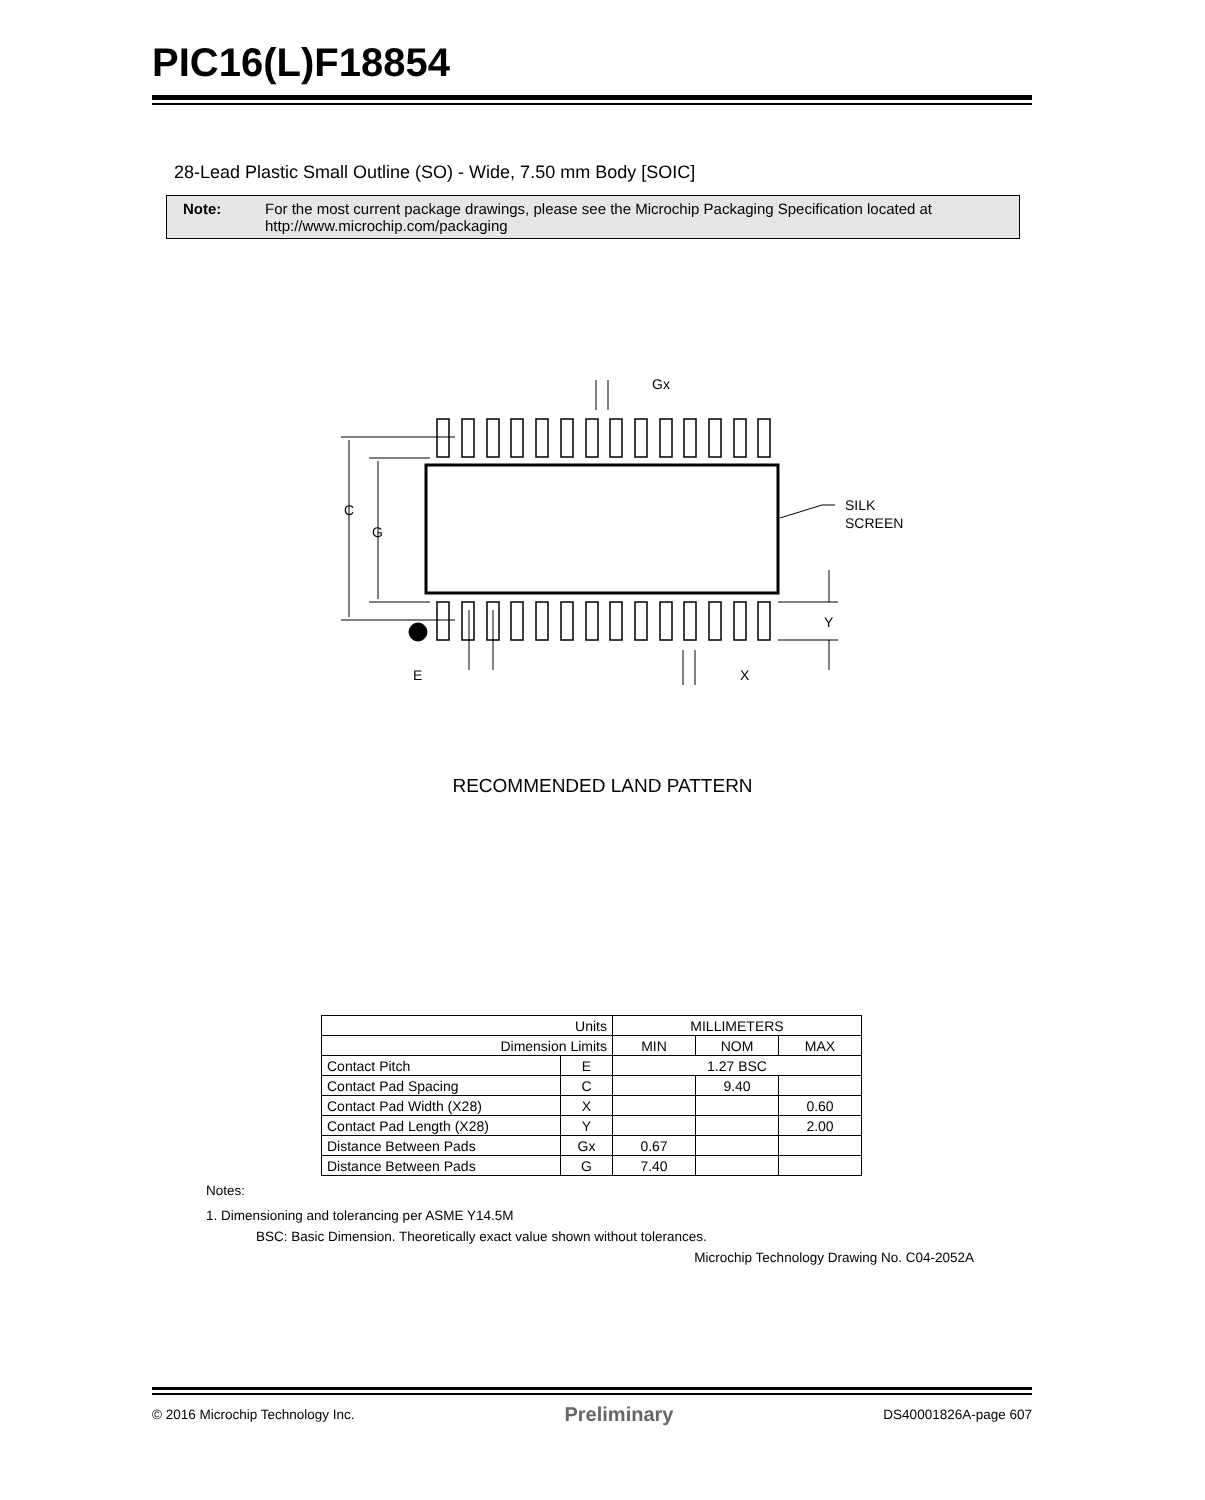PIC16(L)F18854
28-Lead Plastic Small Outline (SO) - Wide, 7.50 mm Body [SOIC]
Note: For the most current package drawings, please see the Microchip Packaging Specification located at http://www.microchip.com/packaging
C
G
SILK
SCREEN
Y
E
X
Gx
RECOMMENDED LAND PATTERN
| Units | | MILLIMETERS | | |
| Dimension Limits | | MIN | NOM | MAX |
| Contact Pitch | E | 1.27 BSC | | |
| Contact Pad Spacing | C | | 9.40 | |
| Contact Pad Width (X28) | X | | | 0.60 |
| Contact Pad Length (X28) | Y | | | 2.00 |
| Distance Between Pads | Gx | 0.67 | | |
| Distance Between Pads | G | 7.40 | | |
Notes:
1. Dimensioning and tolerancing per ASME Y14.5M
BSC: Basic Dimension. Theoretically exact value shown without tolerances.
Microchip Technology Drawing No. C04-2052A
© 2016 Microchip Technology Inc. Preliminary DS40001826A-page 607